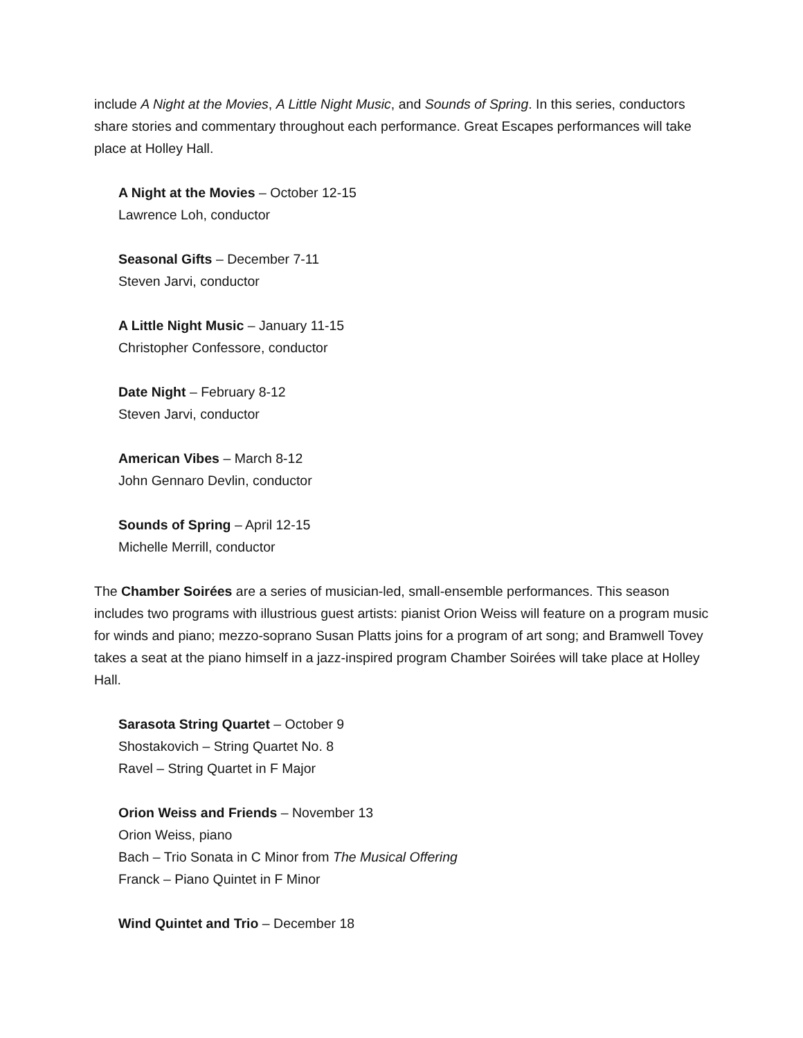include A Night at the Movies, A Little Night Music, and Sounds of Spring. In this series, conductors share stories and commentary throughout each performance. Great Escapes performances will take place at Holley Hall.
A Night at the Movies – October 12-15
Lawrence Loh, conductor
Seasonal Gifts – December 7-11
Steven Jarvi, conductor
A Little Night Music – January 11-15
Christopher Confessore, conductor
Date Night – February 8-12
Steven Jarvi, conductor
American Vibes – March 8-12
John Gennaro Devlin, conductor
Sounds of Spring – April 12-15
Michelle Merrill, conductor
The Chamber Soirées are a series of musician-led, small-ensemble performances. This season includes two programs with illustrious guest artists: pianist Orion Weiss will feature on a program music for winds and piano; mezzo-soprano Susan Platts joins for a program of art song; and Bramwell Tovey takes a seat at the piano himself in a jazz-inspired program Chamber Soirées will take place at Holley Hall.
Sarasota String Quartet – October 9
Shostakovich – String Quartet No. 8
Ravel – String Quartet in F Major
Orion Weiss and Friends – November 13
Orion Weiss, piano
Bach – Trio Sonata in C Minor from The Musical Offering
Franck – Piano Quintet in F Minor
Wind Quintet and Trio – December 18